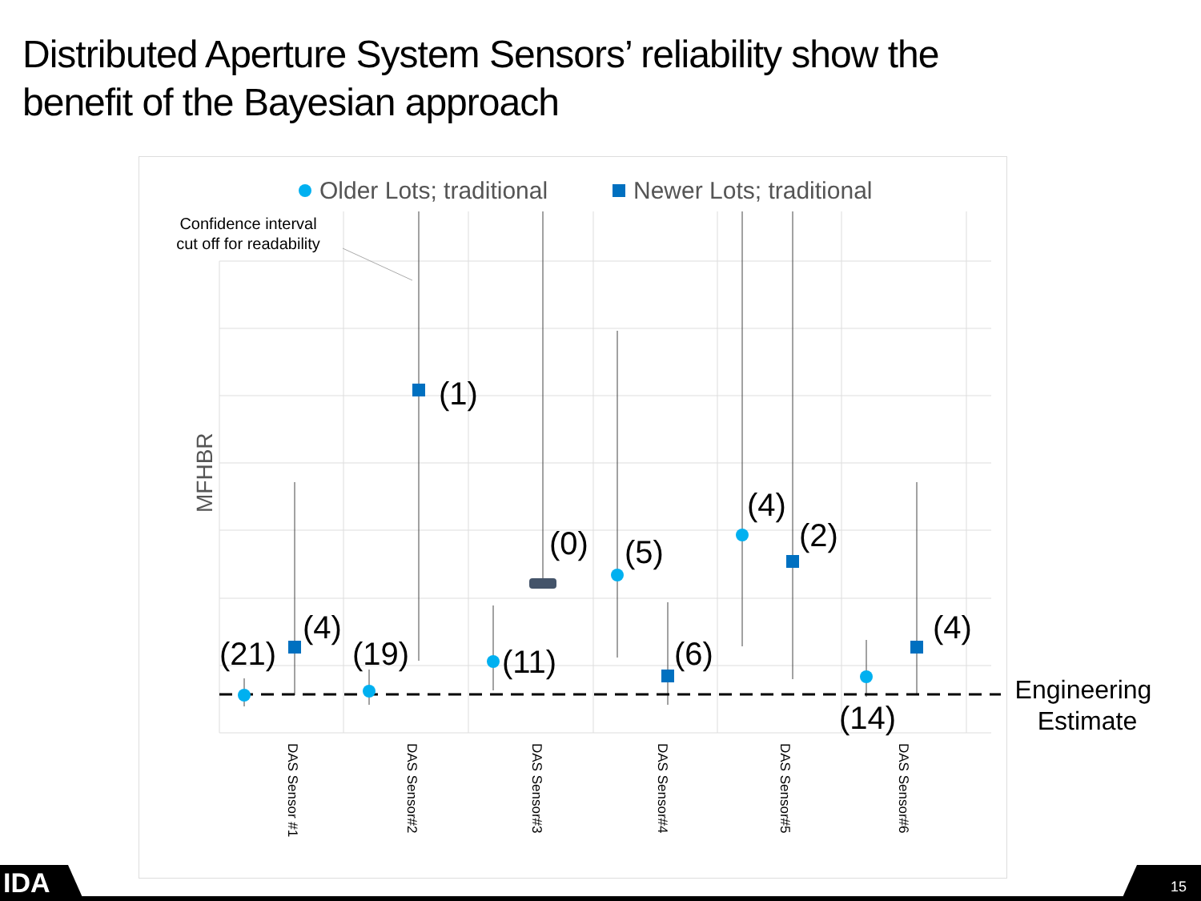Distributed Aperture System Sensors’ reliability show the
benefit of the Bayesian approach
Older Lots; traditional
Newer Lots; traditional
MFHBR
Confidence interval
cut off for readability
(21)
(4)
(19)
(1)
(11)
(0)
(5)
(6)
(4)
(2)
(14)
(4)
Engineering
Estimate
DAS Sensor #1
DAS Sensor#2
DAS Sensor#3
DAS Sensor#4
DAS Sensor#5
DAS Sensor#6
IDA
15